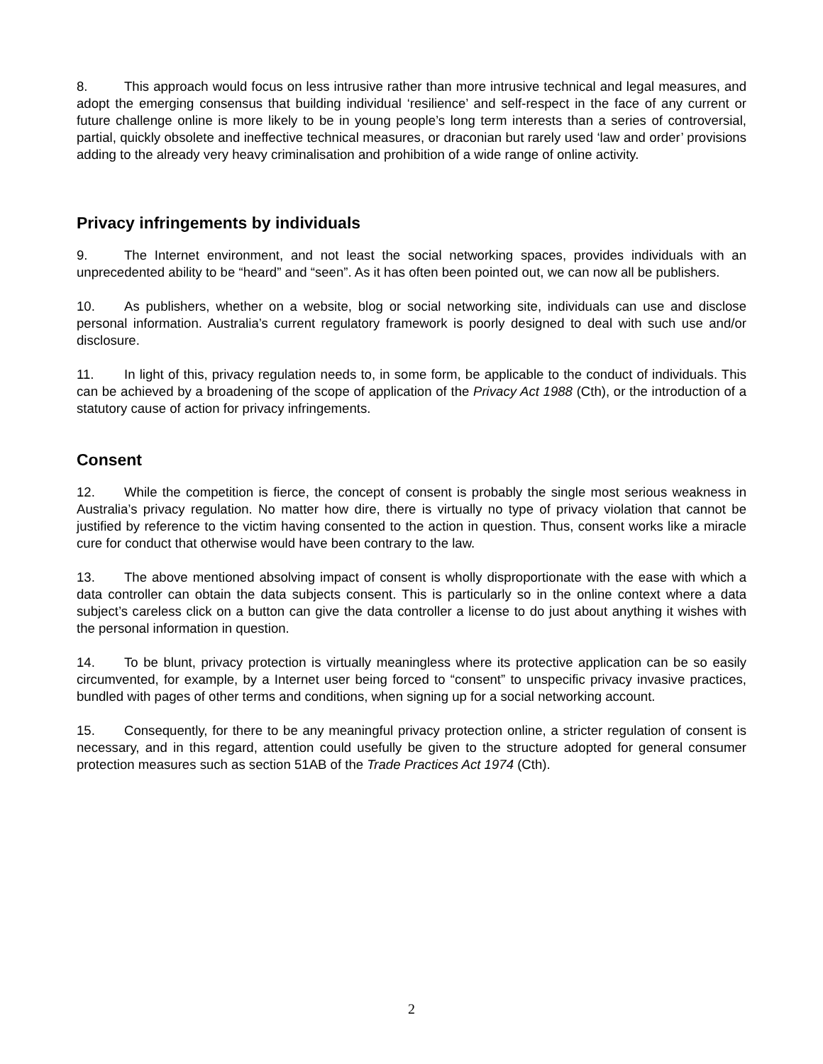8. This approach would focus on less intrusive rather than more intrusive technical and legal measures, and adopt the emerging consensus that building individual ‘resilience’ and self-respect in the face of any current or future challenge online is more likely to be in young people’s long term interests than a series of controversial, partial, quickly obsolete and ineffective technical measures, or draconian but rarely used ‘law and order’ provisions adding to the already very heavy criminalisation and prohibition of a wide range of online activity.
Privacy infringements by individuals
9. The Internet environment, and not least the social networking spaces, provides individuals with an unprecedented ability to be “heard” and “seen”. As it has often been pointed out, we can now all be publishers.
10. As publishers, whether on a website, blog or social networking site, individuals can use and disclose personal information. Australia’s current regulatory framework is poorly designed to deal with such use and/or disclosure.
11. In light of this, privacy regulation needs to, in some form, be applicable to the conduct of individuals. This can be achieved by a broadening of the scope of application of the Privacy Act 1988 (Cth), or the introduction of a statutory cause of action for privacy infringements.
Consent
12. While the competition is fierce, the concept of consent is probably the single most serious weakness in Australia’s privacy regulation. No matter how dire, there is virtually no type of privacy violation that cannot be justified by reference to the victim having consented to the action in question. Thus, consent works like a miracle cure for conduct that otherwise would have been contrary to the law.
13. The above mentioned absolving impact of consent is wholly disproportionate with the ease with which a data controller can obtain the data subjects consent. This is particularly so in the online context where a data subject’s careless click on a button can give the data controller a license to do just about anything it wishes with the personal information in question.
14. To be blunt, privacy protection is virtually meaningless where its protective application can be so easily circumvented, for example, by a Internet user being forced to “consent” to unspecific privacy invasive practices, bundled with pages of other terms and conditions, when signing up for a social networking account.
15. Consequently, for there to be any meaningful privacy protection online, a stricter regulation of consent is necessary, and in this regard, attention could usefully be given to the structure adopted for general consumer protection measures such as section 51AB of the Trade Practices Act 1974 (Cth).
2